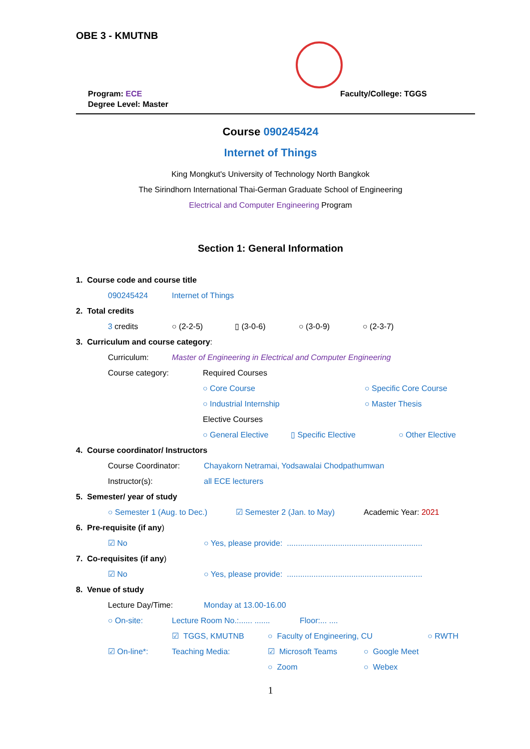OBE 3 - KMUTNB
Program: ECE
Degree Level: Master
Faculty/College: TGGS
Course 090245424
Internet of Things
King Mongkut's University of Technology North Bangkok
The Sirindhorn International Thai-German Graduate School of Engineering
Electrical and Computer Engineering Program
Section 1: General Information
1. Course code and course title
090245424 Internet of Things
2. Total credits
3 credits ○ (2-2-5) ▯ (3-0-6) ○ (3-0-9) ○ (2-3-7)
3. Curriculum and course category:
Curriculum: Master of Engineering in Electrical and Computer Engineering
Course category: Required Courses
○ Core Course ○ Specific Core Course
○ Industrial Internship ○ Master Thesis
Elective Courses
○ General Elective ▯ Specific Elective ○ Other Elective
4. Course coordinator/ Instructors
Course Coordinator: Chayakorn Netramai, Yodsawalai Chodpathumwan
Instructor(s): all ECE lecturers
5. Semester/ year of study
○ Semester 1 (Aug. to Dec.) ☑ Semester 2 (Jan. to May) Academic Year: 2021
6. Pre-requisite (if any)
☑ No ○ Yes, please provide: .............................................................
7. Co-requisites (if any)
☑ No ○ Yes, please provide: .............................................................
8. Venue of study
Lecture Day/Time: Monday at 13.00-16.00
○ On-site: Lecture Room No.:...... ....... Floor:... ....
☑ TGGS, KMUTNB ○ Faculty of Engineering, CU ○ RWTH
☑ On-line*: Teaching Media: ☑ Microsoft Teams ○ Google Meet
○ Zoom ○ Webex
1